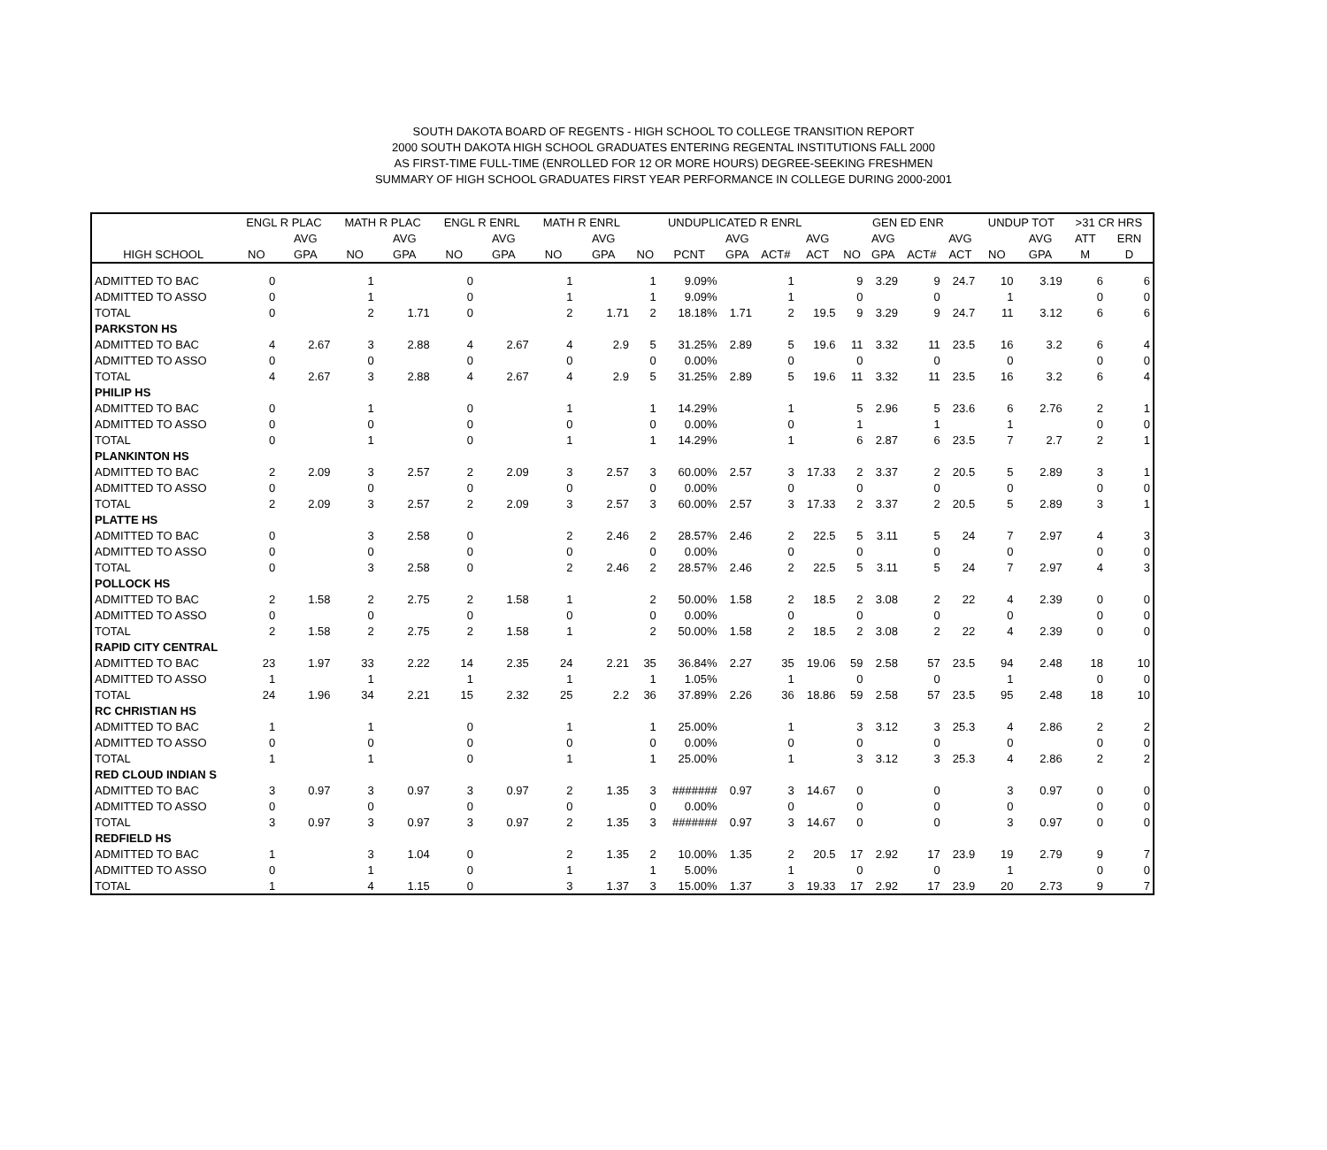SOUTH DAKOTA BOARD OF REGENTS - HIGH SCHOOL TO COLLEGE TRANSITION REPORT
2000 SOUTH DAKOTA HIGH SCHOOL GRADUATES ENTERING REGENTAL INSTITUTIONS FALL 2000
AS FIRST-TIME FULL-TIME (ENROLLED FOR 12 OR MORE HOURS) DEGREE-SEEKING FRESHMEN
SUMMARY OF HIGH SCHOOL GRADUATES FIRST YEAR PERFORMANCE IN COLLEGE DURING 2000-2001
| | ENGL R PLAC | | MATH R PLAC | | ENGL R ENRL | | MATH R ENRL | | UNDUPLICATED R ENRL | | | | | GEN ED ENR | | | | UNDUP TOT | | >31 CR HRS | |
| --- | --- | --- | --- | --- | --- | --- | --- | --- | --- | --- | --- | --- | --- | --- | --- | --- | --- | --- | --- | --- | --- |
| | | AVG | | AVG | | AVG | | AVG | | | AVG | | AVG | | AVG | | AVG | | AVG | ATT | ERN |
| HIGH SCHOOL | NO | GPA | NO | GPA | NO | GPA | NO | GPA | NO | PCNT | GPA | ACT# | ACT | NO | GPA | ACT# | ACT | NO | GPA | M | D |
| ADMITTED TO BAC | 0 | | 1 | | 0 | | 1 | | 1 | 9.09% | | 1 | | 9 | 3.29 | 9 | 24.7 | 10 | 3.19 | 6 | 6 |
| ADMITTED TO ASSO | 0 | | 1 | | 0 | | 1 | | 1 | 9.09% | | 1 | | 0 | | 0 | | 1 | | 0 | 0 |
| TOTAL | 0 | | 2 | 1.71 | 0 | | 2 | 1.71 | 2 | 18.18% | 1.71 | 2 | 19.5 | 9 | 3.29 | 9 | 24.7 | 11 | 3.12 | 6 | 6 |
| PARKSTON HS | | | | | | | | | | | | | | | | | | | | | |
| ADMITTED TO BAC | 4 | 2.67 | 3 | 2.88 | 4 | 2.67 | 4 | 2.9 | 5 | 31.25% | 2.89 | 5 | 19.6 | 11 | 3.32 | 11 | 23.5 | 16 | 3.2 | 6 | 4 |
| ADMITTED TO ASSO | 0 | | 0 | | 0 | | 0 | | 0 | 0.00% | | 0 | | 0 | | 0 | | 0 | | 0 | 0 |
| TOTAL | 4 | 2.67 | 3 | 2.88 | 4 | 2.67 | 4 | 2.9 | 5 | 31.25% | 2.89 | 5 | 19.6 | 11 | 3.32 | 11 | 23.5 | 16 | 3.2 | 6 | 4 |
| PHILIP HS | | | | | | | | | | | | | | | | | | | | | |
| ADMITTED TO BAC | 0 | | 1 | | 0 | | 1 | | 1 | 14.29% | | 1 | | 5 | 2.96 | 5 | 23.6 | 6 | 2.76 | 2 | 1 |
| ADMITTED TO ASSO | 0 | | 0 | | 0 | | 0 | | 0 | 0.00% | | 0 | | 1 | | 1 | | 1 | | 0 | 0 |
| TOTAL | 0 | | 1 | | 0 | | 1 | | 1 | 14.29% | | 1 | | 6 | 2.87 | 6 | 23.5 | 7 | 2.7 | 2 | 1 |
| PLANKINTON HS | | | | | | | | | | | | | | | | | | | | | |
| ADMITTED TO BAC | 2 | 2.09 | 3 | 2.57 | 2 | 2.09 | 3 | 2.57 | 3 | 60.00% | 2.57 | 3 | 17.33 | 2 | 3.37 | 2 | 20.5 | 5 | 2.89 | 3 | 1 |
| ADMITTED TO ASSO | 0 | | 0 | | 0 | | 0 | | 0 | 0.00% | | 0 | | 0 | | 0 | | 0 | | 0 | 0 |
| TOTAL | 2 | 2.09 | 3 | 2.57 | 2 | 2.09 | 3 | 2.57 | 3 | 60.00% | 2.57 | 3 | 17.33 | 2 | 3.37 | 2 | 20.5 | 5 | 2.89 | 3 | 1 |
| PLATTE HS | | | | | | | | | | | | | | | | | | | | | |
| ADMITTED TO BAC | 0 | | 3 | 2.58 | 0 | | 2 | 2.46 | 2 | 28.57% | 2.46 | 2 | 22.5 | 5 | 3.11 | 5 | 24 | 7 | 2.97 | 4 | 3 |
| ADMITTED TO ASSO | 0 | | 0 | | 0 | | 0 | | 0 | 0.00% | | 0 | | 0 | | 0 | | 0 | | 0 | 0 |
| TOTAL | 0 | | 3 | 2.58 | 0 | | 2 | 2.46 | 2 | 28.57% | 2.46 | 2 | 22.5 | 5 | 3.11 | 5 | 24 | 7 | 2.97 | 4 | 3 |
| POLLOCK HS | | | | | | | | | | | | | | | | | | | | | |
| ADMITTED TO BAC | 2 | 1.58 | 2 | 2.75 | 2 | 1.58 | 1 | | 2 | 50.00% | 1.58 | 2 | 18.5 | 2 | 3.08 | 2 | 22 | 4 | 2.39 | 0 | 0 |
| ADMITTED TO ASSO | 0 | | 0 | | 0 | | 0 | | 0 | 0.00% | | 0 | | 0 | | 0 | | 0 | | 0 | 0 |
| TOTAL | 2 | 1.58 | 2 | 2.75 | 2 | 1.58 | 1 | | 2 | 50.00% | 1.58 | 2 | 18.5 | 2 | 3.08 | 2 | 22 | 4 | 2.39 | 0 | 0 |
| RAPID CITY CENTRAL | | | | | | | | | | | | | | | | | | | | | |
| ADMITTED TO BAC | 23 | 1.97 | 33 | 2.22 | 14 | 2.35 | 24 | 2.21 | 35 | 36.84% | 2.27 | 35 | 19.06 | 59 | 2.58 | 57 | 23.5 | 94 | 2.48 | 18 | 10 |
| ADMITTED TO ASSO | 1 | | 1 | | 1 | | 1 | | 1 | 1.05% | | 1 | | 0 | | 0 | | 1 | | 0 | 0 |
| TOTAL | 24 | 1.96 | 34 | 2.21 | 15 | 2.32 | 25 | 2.2 | 36 | 37.89% | 2.26 | 36 | 18.86 | 59 | 2.58 | 57 | 23.5 | 95 | 2.48 | 18 | 10 |
| RC CHRISTIAN HS | | | | | | | | | | | | | | | | | | | | | |
| ADMITTED TO BAC | 1 | | 1 | | 0 | | 1 | | 1 | 25.00% | | 1 | | 3 | 3.12 | 3 | 25.3 | 4 | 2.86 | 2 | 2 |
| ADMITTED TO ASSO | 0 | | 0 | | 0 | | 0 | | 0 | 0.00% | | 0 | | 0 | | 0 | | 0 | | 0 | 0 |
| TOTAL | 1 | | 1 | | 0 | | 1 | | 1 | 25.00% | | 1 | | 3 | 3.12 | 3 | 25.3 | 4 | 2.86 | 2 | 2 |
| RED CLOUD INDIAN S | | | | | | | | | | | | | | | | | | | | | |
| ADMITTED TO BAC | 3 | 0.97 | 3 | 0.97 | 3 | 0.97 | 2 | 1.35 | 3 | ####### | 0.97 | 3 | 14.67 | 0 | | 0 | | 3 | 0.97 | 0 | 0 |
| ADMITTED TO ASSO | 0 | | 0 | | 0 | | 0 | | 0 | 0.00% | | 0 | | 0 | | 0 | | 0 | | 0 | 0 |
| TOTAL | 3 | 0.97 | 3 | 0.97 | 3 | 0.97 | 2 | 1.35 | 3 | ####### | 0.97 | 3 | 14.67 | 0 | | 0 | | 3 | 0.97 | 0 | 0 |
| REDFIELD HS | | | | | | | | | | | | | | | | | | | | | |
| ADMITTED TO BAC | 1 | | 3 | 1.04 | 0 | | 2 | 1.35 | 2 | 10.00% | 1.35 | 2 | 20.5 | 17 | 2.92 | 17 | 23.9 | 19 | 2.79 | 9 | 7 |
| ADMITTED TO ASSO | 0 | | 1 | | 0 | | 1 | | 1 | 5.00% | | 1 | | 0 | | 0 | | 1 | | 0 | 0 |
| TOTAL | 1 | | 4 | 1.15 | 0 | | 3 | 1.37 | 3 | 15.00% | 1.37 | 3 | 19.33 | 17 | 2.92 | 17 | 23.9 | 20 | 2.73 | 9 | 7 |